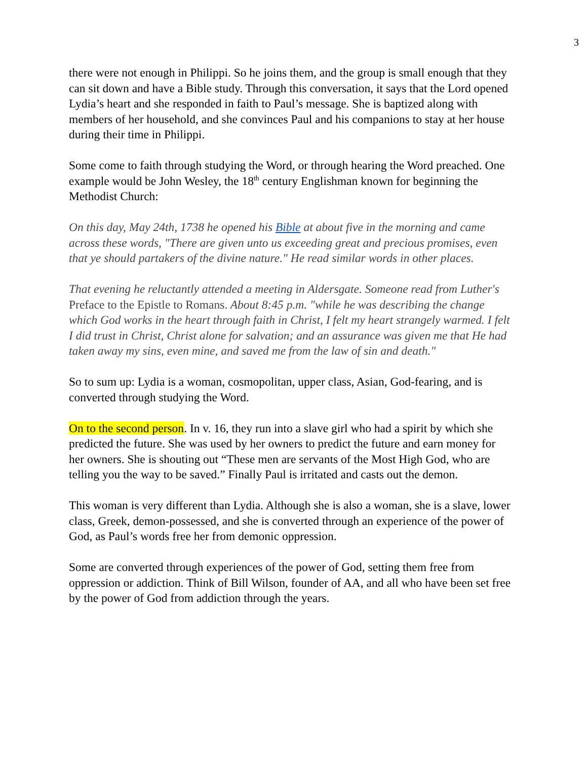3
there were not enough in Philippi. So he joins them, and the group is small enough that they can sit down and have a Bible study. Through this conversation, it says that the Lord opened Lydia’s heart and she responded in faith to Paul’s message. She is baptized along with members of her household, and she convinces Paul and his companions to stay at her house during their time in Philippi.
Some come to faith through studying the Word, or through hearing the Word preached. One example would be John Wesley, the 18<sup>th</sup> century Englishman known for beginning the Methodist Church:
On this day, May 24th, 1738 he opened his Bible at about five in the morning and came across these words, "There are given unto us exceeding great and precious promises, even that ye should partakers of the divine nature." He read similar words in other places.
That evening he reluctantly attended a meeting in Aldersgate. Someone read from Luther's Preface to the Epistle to Romans. About 8:45 p.m. "while he was describing the change which God works in the heart through faith in Christ, I felt my heart strangely warmed. I felt I did trust in Christ, Christ alone for salvation; and an assurance was given me that He had taken away my sins, even mine, and saved me from the law of sin and death."
So to sum up: Lydia is a woman, cosmopolitan, upper class, Asian, God-fearing, and is converted through studying the Word.
On to the second person. In v. 16, they run into a slave girl who had a spirit by which she predicted the future. She was used by her owners to predict the future and earn money for her owners. She is shouting out “These men are servants of the Most High God, who are telling you the way to be saved.” Finally Paul is irritated and casts out the demon.
This woman is very different than Lydia. Although she is also a woman, she is a slave, lower class, Greek, demon-possessed, and she is converted through an experience of the power of God, as Paul’s words free her from demonic oppression.
Some are converted through experiences of the power of God, setting them free from oppression or addiction. Think of Bill Wilson, founder of AA, and all who have been set free by the power of God from addiction through the years.